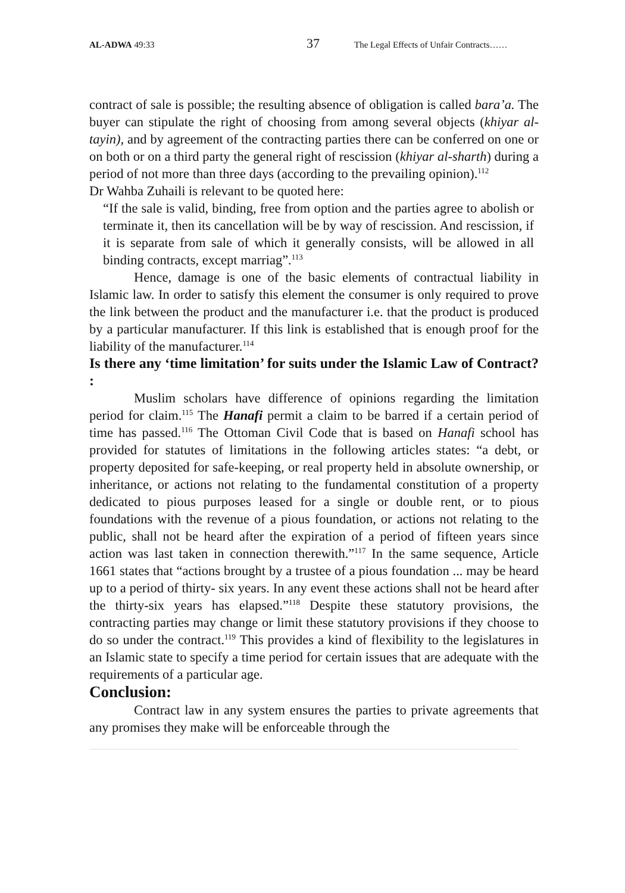AL-ADWA 49:33
37
The Legal Effects of Unfair Contracts……
contract of sale is possible; the resulting absence of obligation is called bara’a. The buyer can stipulate the right of choosing from among several objects (khiyar al-tayin), and by agreement of the contracting parties there can be conferred on one or on both or on a third party the general right of rescission (khiyar al-sharth) during a period of not more than three days (according to the prevailing opinion).<sup>112</sup>
Dr Wahba Zuhaili is relevant to be quoted here:
“If the sale is valid, binding, free from option and the parties agree to abolish or terminate it, then its cancellation will be by way of rescission. And rescission, if it is separate from sale of which it generally consists, will be allowed in all binding contracts, except marriag”.<sup>113</sup>
Hence, damage is one of the basic elements of contractual liability in Islamic law. In order to satisfy this element the consumer is only required to prove the link between the product and the manufacturer i.e. that the product is produced by a particular manufacturer. If this link is established that is enough proof for the liability of the manufacturer.<sup>114</sup>
Is there any ‘time limitation’ for suits under the Islamic Law of Contract? :
Muslim scholars have difference of opinions regarding the limitation period for claim.<sup>115</sup> The Hanafi permit a claim to be barred if a certain period of time has passed.<sup>116</sup> The Ottoman Civil Code that is based on Hanafi school has provided for statutes of limitations in the following articles states: “a debt, or property deposited for safe-keeping, or real property held in absolute ownership, or inheritance, or actions not relating to the fundamental constitution of a property dedicated to pious purposes leased for a single or double rent, or to pious foundations with the revenue of a pious foundation, or actions not relating to the public, shall not be heard after the expiration of a period of fifteen years since action was last taken in connection therewith.”<sup>117</sup> In the same sequence, Article 1661 states that “actions brought by a trustee of a pious foundation ... may be heard up to a period of thirty- six years. In any event these actions shall not be heard after the thirty-six years has elapsed.”<sup>118</sup> Despite these statutory provisions, the contracting parties may change or limit these statutory provisions if they choose to do so under the contract.<sup>119</sup> This provides a kind of flexibility to the legislatures in an Islamic state to specify a time period for certain issues that are adequate with the requirements of a particular age.
Conclusion:
Contract law in any system ensures the parties to private agreements that any promises they make will be enforceable through the